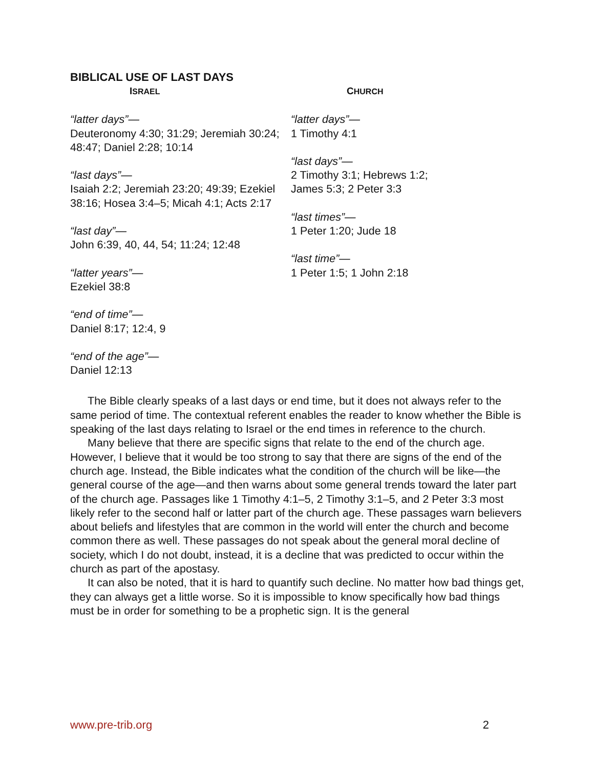BIBLICAL USE OF LAST DAYS
| I SRAEL | C HURCH |
| --- | --- |
| “latter days”— Deuteronomy 4:30; 31:29; Jeremiah 30:24; 48:47; Daniel 2:28; 10:14 “last days”— Isaiah 2:2; Jeremiah 23:20; 49:39; Ezekiel 38:16; Hosea 3:4–5; Micah 4:1; Acts 2:17 “last day”— John 6:39, 40, 44, 54; 11:24; 12:48 “latter years”— Ezekiel 38:8 “end of time”— Daniel 8:17; 12:4, 9 “end of the age”— Daniel 12:13 | “latter days”— 1 Timothy 4:1 “last days”— 2 Timothy 3:1; Hebrews 1:2; James 5:3; 2 Peter 3:3 “last times”— 1 Peter 1:20; Jude 18 “last time”— 1 Peter 1:5; 1 John 2:18 |
The Bible clearly speaks of a last days or end time, but it does not always refer to the same period of time. The contextual referent enables the reader to know whether the Bible is speaking of the last days relating to Israel or the end times in reference to the church.
Many believe that there are specific signs that relate to the end of the church age. However, I believe that it would be too strong to say that there are signs of the end of the church age. Instead, the Bible indicates what the condition of the church will be like—the general course of the age—and then warns about some general trends toward the later part of the church age. Passages like 1 Timothy 4:1–5, 2 Timothy 3:1–5, and 2 Peter 3:3 most likely refer to the second half or latter part of the church age. These passages warn believers about beliefs and lifestyles that are common in the world will enter the church and become common there as well. These passages do not speak about the general moral decline of society, which I do not doubt, instead, it is a decline that was predicted to occur within the church as part of the apostasy.
It can also be noted, that it is hard to quantify such decline. No matter how bad things get, they can always get a little worse. So it is impossible to know specifically how bad things must be in order for something to be a prophetic sign. It is the general
www.pre-trib.org 2